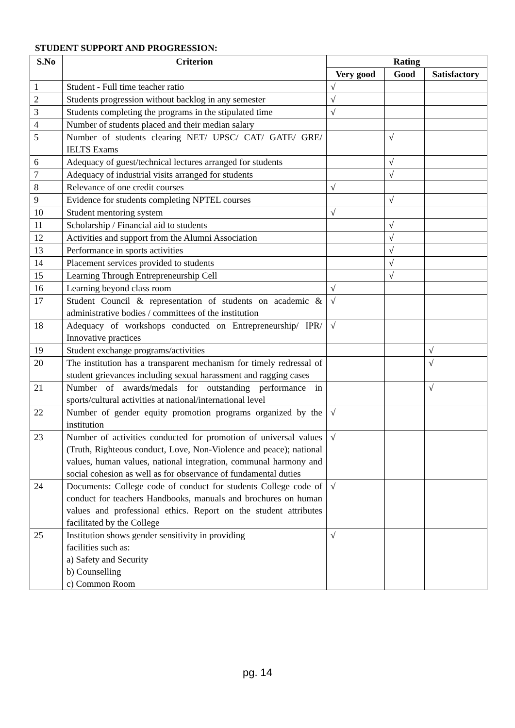STUDENT SUPPORT AND PROGRESSION:
| S.No | Criterion | Rating | | |
| --- | --- | --- | --- | --- |
| | | Very good | Good | Satisfactory |
| 1 | Student - Full time teacher ratio | √ | | |
| 2 | Students progression without backlog in any semester | √ | | |
| 3 | Students completing the programs in the stipulated time | √ | | |
| 4 | Number of students placed and their median salary | | | |
| 5 | Number of students clearing NET/ UPSC/ CAT/ GATE/ GRE/ IELTS Exams | | √ | |
| 6 | Adequacy of guest/technical lectures arranged for students | | √ | |
| 7 | Adequacy of industrial visits arranged for students | | √ | |
| 8 | Relevance of one credit courses | √ | | |
| 9 | Evidence for students completing NPTEL courses | | √ | |
| 10 | Student mentoring system | √ | | |
| 11 | Scholarship / Financial aid to students | | √ | |
| 12 | Activities and support from the Alumni Association | | √ | |
| 13 | Performance in sports activities | | √ | |
| 14 | Placement services provided to students | | √ | |
| 15 | Learning Through Entrepreneurship Cell | | √ | |
| 16 | Learning beyond class room | √ | | |
| 17 | Student Council & representation of students on academic & administrative bodies / committees of the institution | √ | | |
| 18 | Adequacy of workshops conducted on Entrepreneurship/ IPR/ Innovative practices | √ | | |
| 19 | Student exchange programs/activities | | | √ |
| 20 | The institution has a transparent mechanism for timely redressal of student grievances including sexual harassment and ragging cases | | | √ |
| 21 | Number of awards/medals for outstanding performance in sports/cultural activities at national/international level | | | √ |
| 22 | Number of gender equity promotion programs organized by the institution | √ | | |
| 23 | Number of activities conducted for promotion of universal values (Truth, Righteous conduct, Love, Non-Violence and peace); national values, human values, national integration, communal harmony and social cohesion as well as for observance of fundamental duties | √ | | |
| 24 | Documents: College code of conduct for students College code of conduct for teachers Handbooks, manuals and brochures on human values and professional ethics. Report on the student attributes facilitated by the College | √ | | |
| 25 | Institution shows gender sensitivity in providing facilities such as: a) Safety and Security b) Counselling c) Common Room | √ | | |
pg. 14